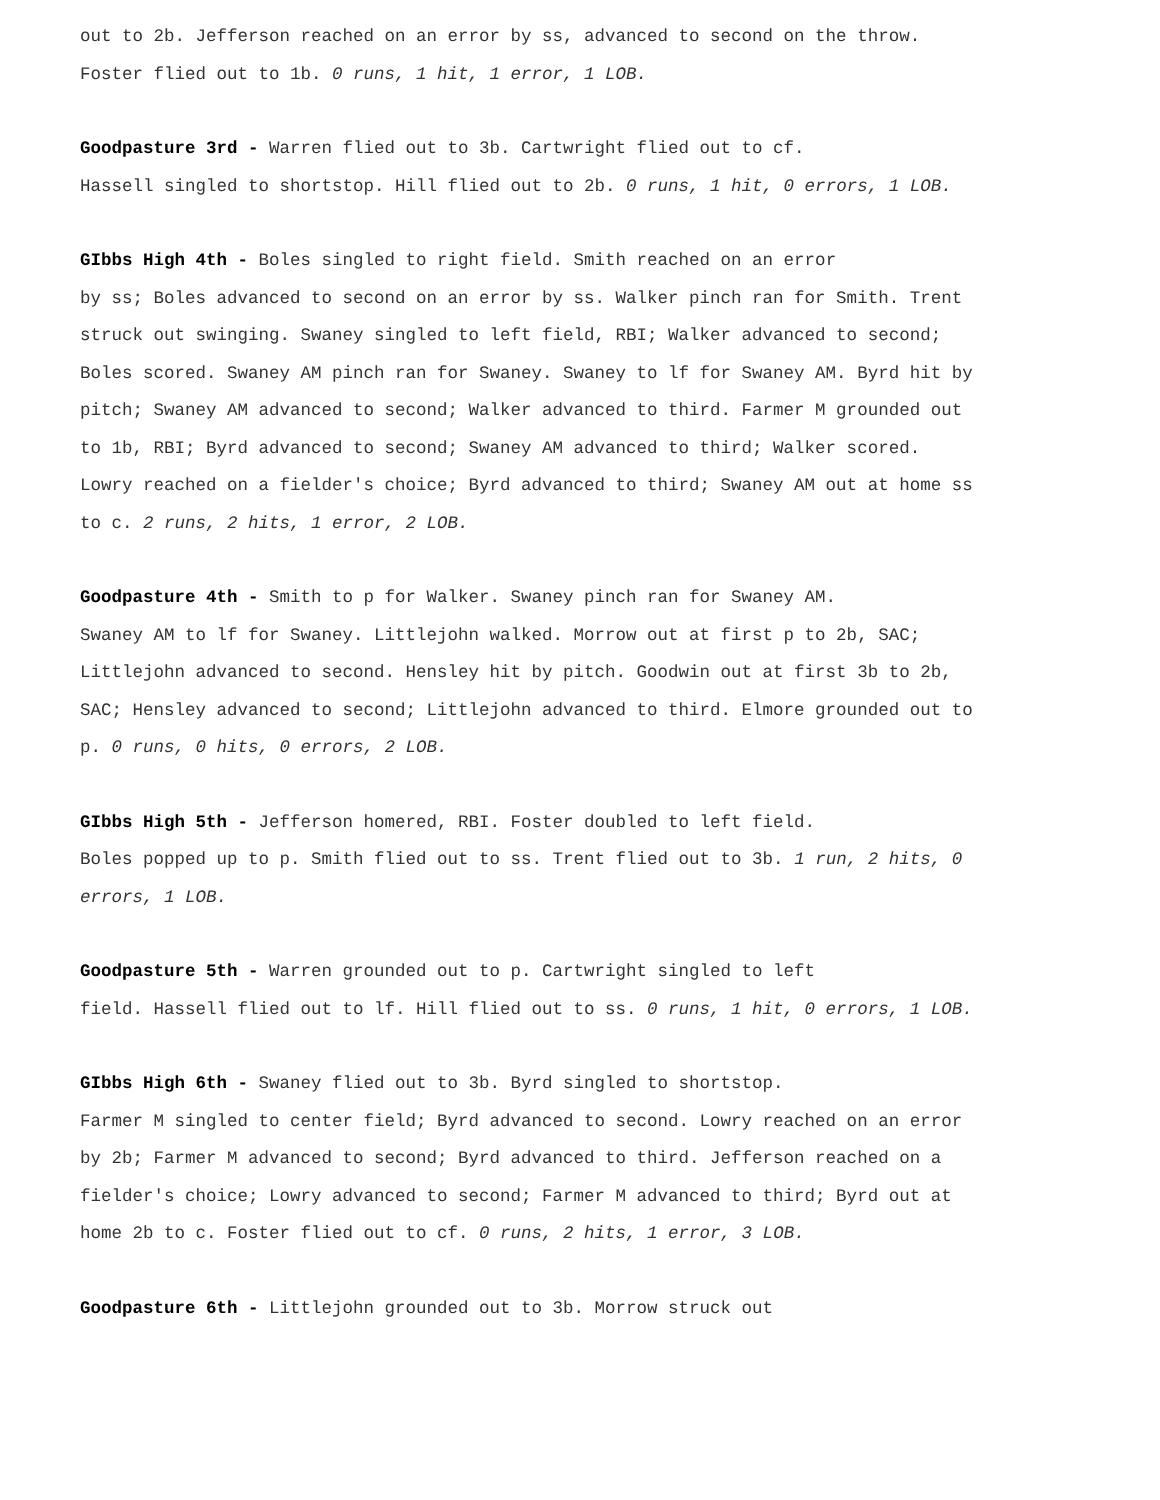out to 2b. Jefferson reached on an error by ss, advanced to second on the throw. Foster flied out to 1b. 0 runs, 1 hit, 1 error, 1 LOB.
Goodpasture 3rd - Warren flied out to 3b. Cartwright flied out to cf.
Hassell singled to shortstop. Hill flied out to 2b. 0 runs, 1 hit, 0 errors, 1 LOB.
GIbbs High 4th - Boles singled to right field. Smith reached on an error
by ss; Boles advanced to second on an error by ss. Walker pinch ran for Smith. Trent struck out swinging. Swaney singled to left field, RBI; Walker advanced to second; Boles scored. Swaney AM pinch ran for Swaney. Swaney to lf for Swaney AM. Byrd hit by pitch; Swaney AM advanced to second; Walker advanced to third. Farmer M grounded out to 1b, RBI; Byrd advanced to second; Swaney AM advanced to third; Walker scored. Lowry reached on a fielder's choice; Byrd advanced to third; Swaney AM out at home ss to c. 2 runs, 2 hits, 1 error, 2 LOB.
Goodpasture 4th - Smith to p for Walker. Swaney pinch ran for Swaney AM.
Swaney AM to lf for Swaney. Littlejohn walked. Morrow out at first p to 2b, SAC; Littlejohn advanced to second. Hensley hit by pitch. Goodwin out at first 3b to 2b, SAC; Hensley advanced to second; Littlejohn advanced to third. Elmore grounded out to p. 0 runs, 0 hits, 0 errors, 2 LOB.
GIbbs High 5th - Jefferson homered, RBI. Foster doubled to left field.
Boles popped up to p. Smith flied out to ss. Trent flied out to 3b. 1 run, 2 hits, 0 errors, 1 LOB.
Goodpasture 5th - Warren grounded out to p. Cartwright singled to left
field. Hassell flied out to lf. Hill flied out to ss. 0 runs, 1 hit, 0 errors, 1 LOB.
GIbbs High 6th - Swaney flied out to 3b. Byrd singled to shortstop.
Farmer M singled to center field; Byrd advanced to second. Lowry reached on an error by 2b; Farmer M advanced to second; Byrd advanced to third. Jefferson reached on a fielder's choice; Lowry advanced to second; Farmer M advanced to third; Byrd out at home 2b to c. Foster flied out to cf. 0 runs, 2 hits, 1 error, 3 LOB.
Goodpasture 6th - Littlejohn grounded out to 3b. Morrow struck out